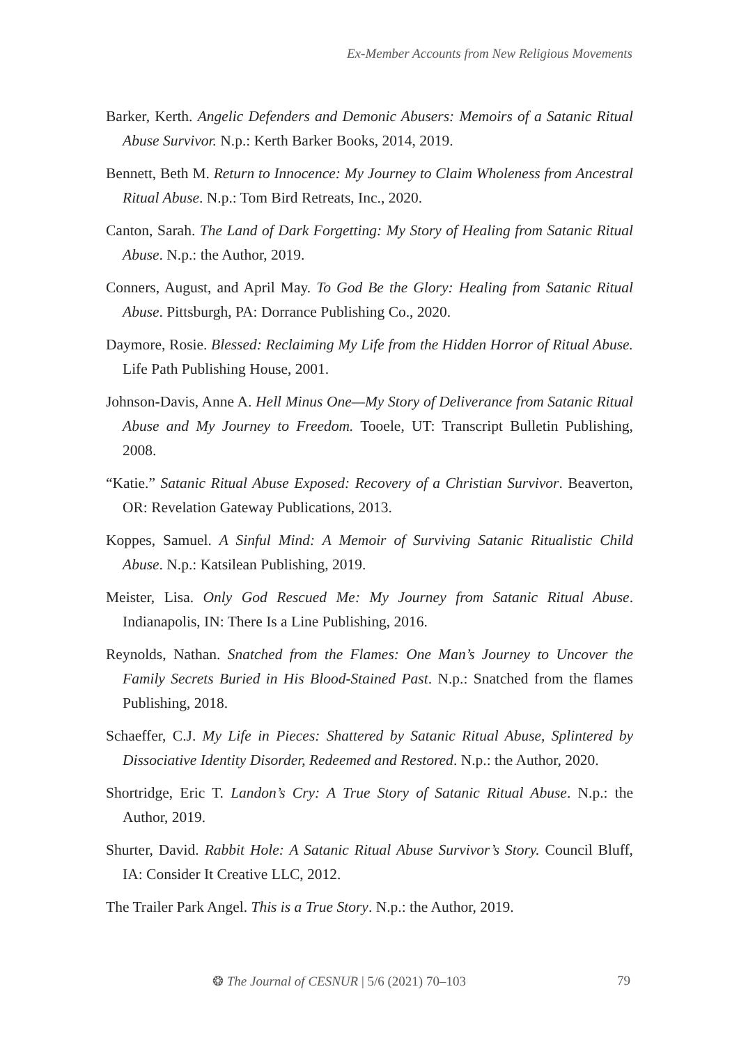Ex-Member Accounts from New Religious Movements
Barker, Kerth. Angelic Defenders and Demonic Abusers: Memoirs of a Satanic Ritual Abuse Survivor. N.p.: Kerth Barker Books, 2014, 2019.
Bennett, Beth M. Return to Innocence: My Journey to Claim Wholeness from Ancestral Ritual Abuse. N.p.: Tom Bird Retreats, Inc., 2020.
Canton, Sarah. The Land of Dark Forgetting: My Story of Healing from Satanic Ritual Abuse. N.p.: the Author, 2019.
Conners, August, and April May. To God Be the Glory: Healing from Satanic Ritual Abuse. Pittsburgh, PA: Dorrance Publishing Co., 2020.
Daymore, Rosie. Blessed: Reclaiming My Life from the Hidden Horror of Ritual Abuse. Life Path Publishing House, 2001.
Johnson-Davis, Anne A. Hell Minus One—My Story of Deliverance from Satanic Ritual Abuse and My Journey to Freedom. Tooele, UT: Transcript Bulletin Publishing, 2008.
“Katie.” Satanic Ritual Abuse Exposed: Recovery of a Christian Survivor. Beaverton, OR: Revelation Gateway Publications, 2013.
Koppes, Samuel. A Sinful Mind: A Memoir of Surviving Satanic Ritualistic Child Abuse. N.p.: Katsilean Publishing, 2019.
Meister, Lisa. Only God Rescued Me: My Journey from Satanic Ritual Abuse. Indianapolis, IN: There Is a Line Publishing, 2016.
Reynolds, Nathan. Snatched from the Flames: One Man’s Journey to Uncover the Family Secrets Buried in His Blood-Stained Past. N.p.: Snatched from the flames Publishing, 2018.
Schaeffer, C.J. My Life in Pieces: Shattered by Satanic Ritual Abuse, Splintered by Dissociative Identity Disorder, Redeemed and Restored. N.p.: the Author, 2020.
Shortridge, Eric T. Landon’s Cry: A True Story of Satanic Ritual Abuse. N.p.: the Author, 2019.
Shurter, David. Rabbit Hole: A Satanic Ritual Abuse Survivor’s Story. Council Bluff, IA: Consider It Creative LLC, 2012.
The Trailer Park Angel. This is a True Story. N.p.: the Author, 2019.
❂ The Journal of CESNUR | 5/6 (2021) 70–103 79